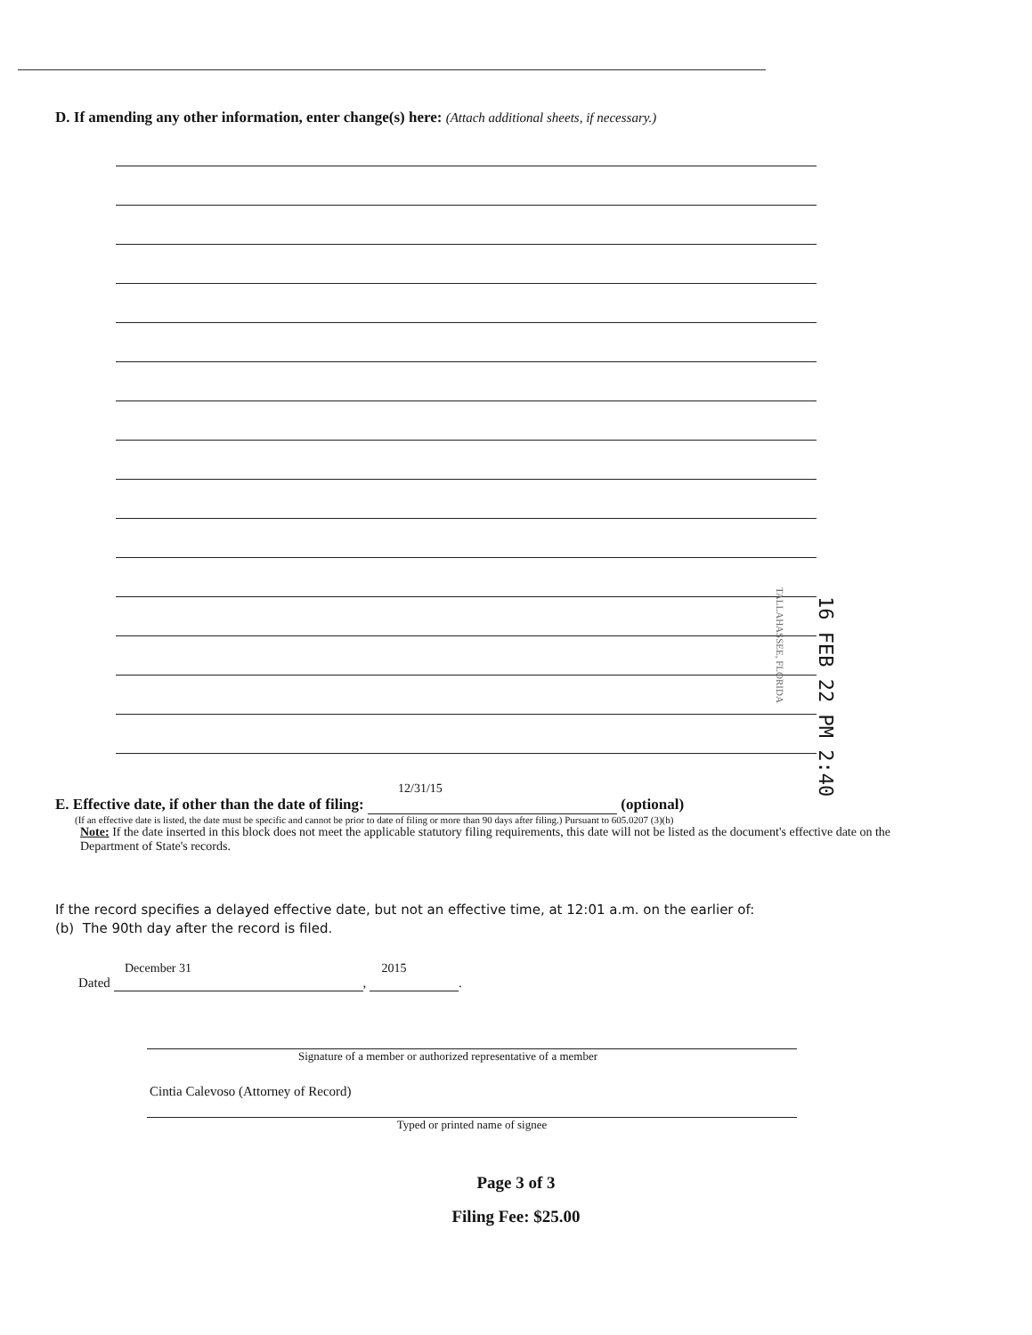D. If amending any other information, enter change(s) here: (Attach additional sheets, if necessary.)
TALLAHASSEE, FLORIDA
16 FEB 22 PM 2:40
12/31/15
E. Effective date, if other than the date of filing: (optional)
(If an effective date is listed, the date must be specific and cannot be prior to date of filing or more than 90 days after filing.) Pursuant to 605.0207 (3)(b)
Note: If the date inserted in this block does not meet the applicable statutory filing requirements, this date will not be listed as the document's effective date on the Department of State's records.
If the record specifies a delayed effective date, but not an effective time, at 12:01 a.m. on the earlier of:
(b) The 90th day after the record is filed.
December 31 2015
Dated , .
Signature of a member or authorized representative of a member
Cintia Calevoso (Attorney of Record)
Typed or printed name of signee
Page 3 of 3
Filing Fee: $25.00